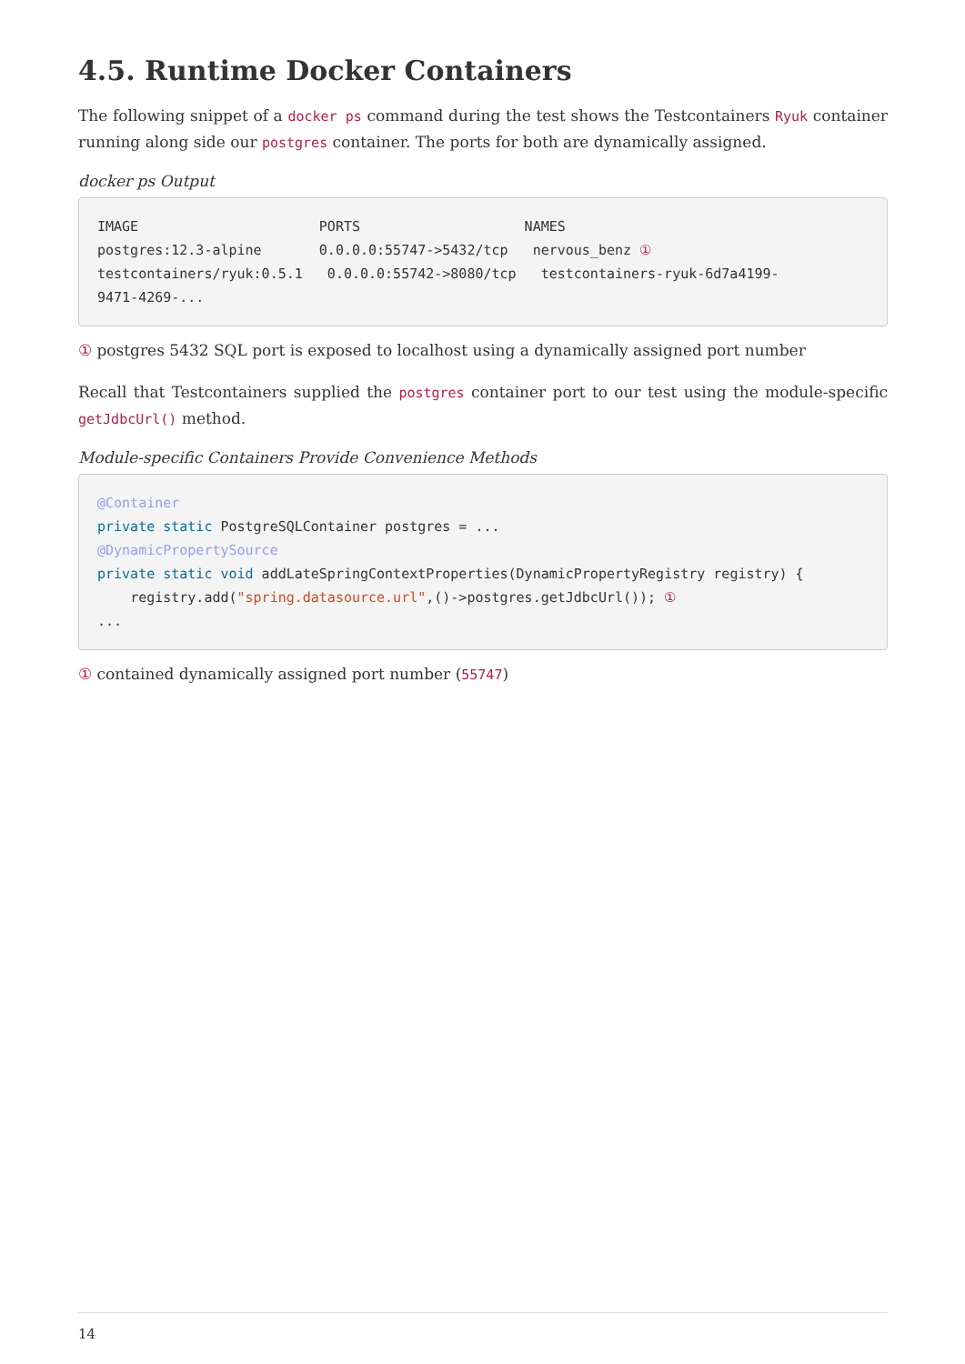4.5. Runtime Docker Containers
The following snippet of a docker ps command during the test shows the Testcontainers Ryuk container running along side our postgres container. The ports for both are dynamically assigned.
docker ps Output
IMAGE                      PORTS                    NAMES
postgres:12.3-alpine       0.0.0.0:55747->5432/tcp   nervous_benz ①
testcontainers/ryuk:0.5.1   0.0.0.0:55742->8080/tcp   testcontainers-ryuk-6d7a4199-
9471-4269-...
① postgres 5432 SQL port is exposed to localhost using a dynamically assigned port number
Recall that Testcontainers supplied the postgres container port to our test using the module-specific getJdbcUrl() method.
Module-specific Containers Provide Convenience Methods
@Container
private static PostgreSQLContainer postgres = ...
@DynamicPropertySource
private static void addLateSpringContextProperties(DynamicPropertyRegistry registry) {
    registry.add("spring.datasource.url",()->postgres.getJdbcUrl()); ①
...
① contained dynamically assigned port number (55747)
14